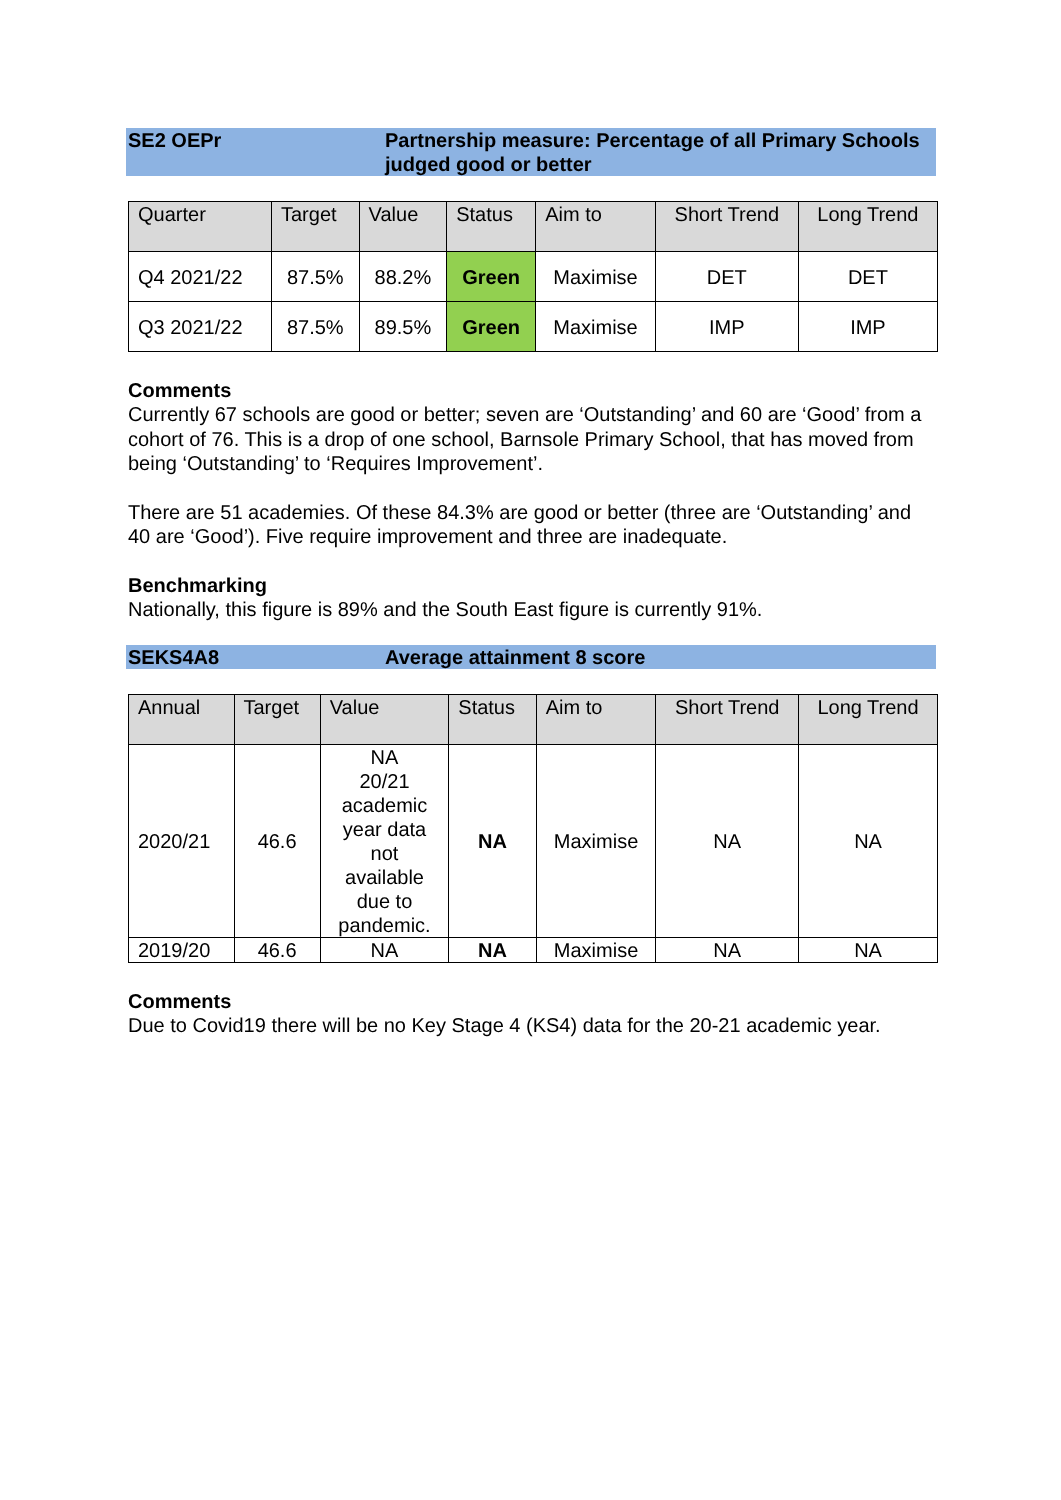SE2 OEPr Partnership measure: Percentage of all Primary Schools judged good or better
| Quarter | Target | Value | Status | Aim to | Short Trend | Long Trend |
| --- | --- | --- | --- | --- | --- | --- |
| Q4 2021/22 | 87.5% | 88.2% | Green | Maximise | DET | DET |
| Q3 2021/22 | 87.5% | 89.5% | Green | Maximise | IMP | IMP |
Comments
Currently 67 schools are good or better; seven are ‘Outstanding’ and 60 are ‘Good’ from a cohort of 76. This is a drop of one school, Barnsole Primary School, that has moved from being ‘Outstanding’ to ‘Requires Improvement’.
There are 51 academies. Of these 84.3% are good or better (three are ‘Outstanding’ and 40 are ‘Good’). Five require improvement and three are inadequate.
Benchmarking
Nationally, this figure is 89% and the South East figure is currently 91%.
SEKS4A8 Average attainment 8 score
| Annual | Target | Value | Status | Aim to | Short Trend | Long Trend |
| --- | --- | --- | --- | --- | --- | --- |
| 2020/21 | 46.6 | NA 20/21 academic year data not available due to pandemic. | NA | Maximise | NA | NA |
| 2019/20 | 46.6 | NA | NA | Maximise | NA | NA |
Comments
Due to Covid19 there will be no Key Stage 4 (KS4) data for the 20-21 academic year.